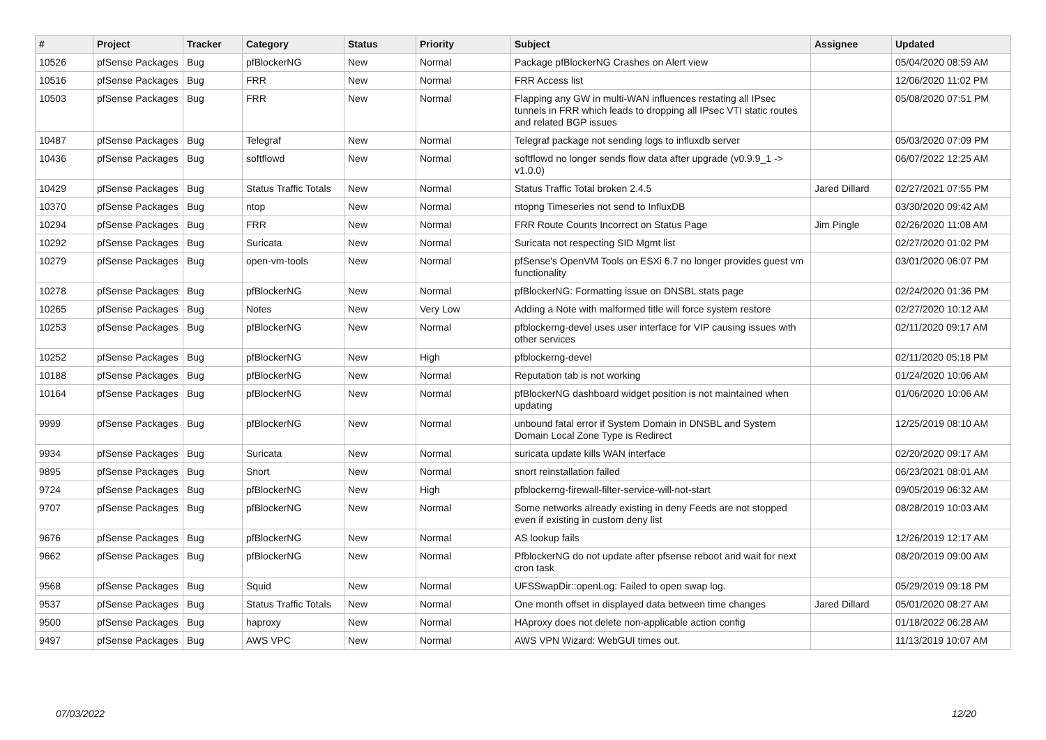| # | Project | Tracker | Category | Status | Priority | Subject | Assignee | Updated |
| --- | --- | --- | --- | --- | --- | --- | --- | --- |
| 10526 | pfSense Packages | Bug | pfBlockerNG | New | Normal | Package pfBlockerNG Crashes on Alert view | | 05/04/2020 08:59 AM |
| 10516 | pfSense Packages | Bug | FRR | New | Normal | FRR Access list | | 12/06/2020 11:02 PM |
| 10503 | pfSense Packages | Bug | FRR | New | Normal | Flapping any GW in multi-WAN influences restating all IPsec tunnels in FRR which leads to dropping all IPsec VTI static routes and related BGP issues | | 05/08/2020 07:51 PM |
| 10487 | pfSense Packages | Bug | Telegraf | New | Normal | Telegraf package not sending logs to influxdb server | | 05/03/2020 07:09 PM |
| 10436 | pfSense Packages | Bug | softflowd | New | Normal | softflowd no longer sends flow data after upgrade (v0.9.9_1 -> v1.0.0) | | 06/07/2022 12:25 AM |
| 10429 | pfSense Packages | Bug | Status Traffic Totals | New | Normal | Status Traffic Total broken 2.4.5 | Jared Dillard | 02/27/2021 07:55 PM |
| 10370 | pfSense Packages | Bug | ntop | New | Normal | ntopng Timeseries not send to InfluxDB | | 03/30/2020 09:42 AM |
| 10294 | pfSense Packages | Bug | FRR | New | Normal | FRR Route Counts Incorrect on Status Page | Jim Pingle | 02/26/2020 11:08 AM |
| 10292 | pfSense Packages | Bug | Suricata | New | Normal | Suricata not respecting SID Mgmt list | | 02/27/2020 01:02 PM |
| 10279 | pfSense Packages | Bug | open-vm-tools | New | Normal | pfSense's OpenVM Tools on ESXi 6.7 no longer provides guest vm functionality | | 03/01/2020 06:07 PM |
| 10278 | pfSense Packages | Bug | pfBlockerNG | New | Normal | pfBlockerNG: Formatting issue on DNSBL stats page | | 02/24/2020 01:36 PM |
| 10265 | pfSense Packages | Bug | Notes | New | Very Low | Adding a Note with malformed title will force system restore | | 02/27/2020 10:12 AM |
| 10253 | pfSense Packages | Bug | pfBlockerNG | New | Normal | pfblockerng-devel uses user interface for VIP causing issues with other services | | 02/11/2020 09:17 AM |
| 10252 | pfSense Packages | Bug | pfBlockerNG | New | High | pfblockerng-devel | | 02/11/2020 05:18 PM |
| 10188 | pfSense Packages | Bug | pfBlockerNG | New | Normal | Reputation tab is not working | | 01/24/2020 10:06 AM |
| 10164 | pfSense Packages | Bug | pfBlockerNG | New | Normal | pfBlockerNG dashboard widget position is not maintained when updating | | 01/06/2020 10:06 AM |
| 9999 | pfSense Packages | Bug | pfBlockerNG | New | Normal | unbound fatal error if System Domain in DNSBL and System Domain Local Zone Type is Redirect | | 12/25/2019 08:10 AM |
| 9934 | pfSense Packages | Bug | Suricata | New | Normal | suricata update kills WAN interface | | 02/20/2020 09:17 AM |
| 9895 | pfSense Packages | Bug | Snort | New | Normal | snort reinstallation failed | | 06/23/2021 08:01 AM |
| 9724 | pfSense Packages | Bug | pfBlockerNG | New | High | pfblockerng-firewall-filter-service-will-not-start | | 09/05/2019 06:32 AM |
| 9707 | pfSense Packages | Bug | pfBlockerNG | New | Normal | Some networks already existing in deny Feeds are not stopped even if existing in custom deny list | | 08/28/2019 10:03 AM |
| 9676 | pfSense Packages | Bug | pfBlockerNG | New | Normal | AS lookup fails | | 12/26/2019 12:17 AM |
| 9662 | pfSense Packages | Bug | pfBlockerNG | New | Normal | PfblockerNG do not update after pfsense reboot and wait for next cron task | | 08/20/2019 09:00 AM |
| 9568 | pfSense Packages | Bug | Squid | New | Normal | UFSSwapDir::openLog: Failed to open swap log. | | 05/29/2019 09:18 PM |
| 9537 | pfSense Packages | Bug | Status Traffic Totals | New | Normal | One month offset in displayed data between time changes | Jared Dillard | 05/01/2020 08:27 AM |
| 9500 | pfSense Packages | Bug | haproxy | New | Normal | HAproxy does not delete non-applicable action config | | 01/18/2022 06:28 AM |
| 9497 | pfSense Packages | Bug | AWS VPC | New | Normal | AWS VPN Wizard: WebGUI times out. | | 11/13/2019 10:07 AM |
07/03/2022 12/20